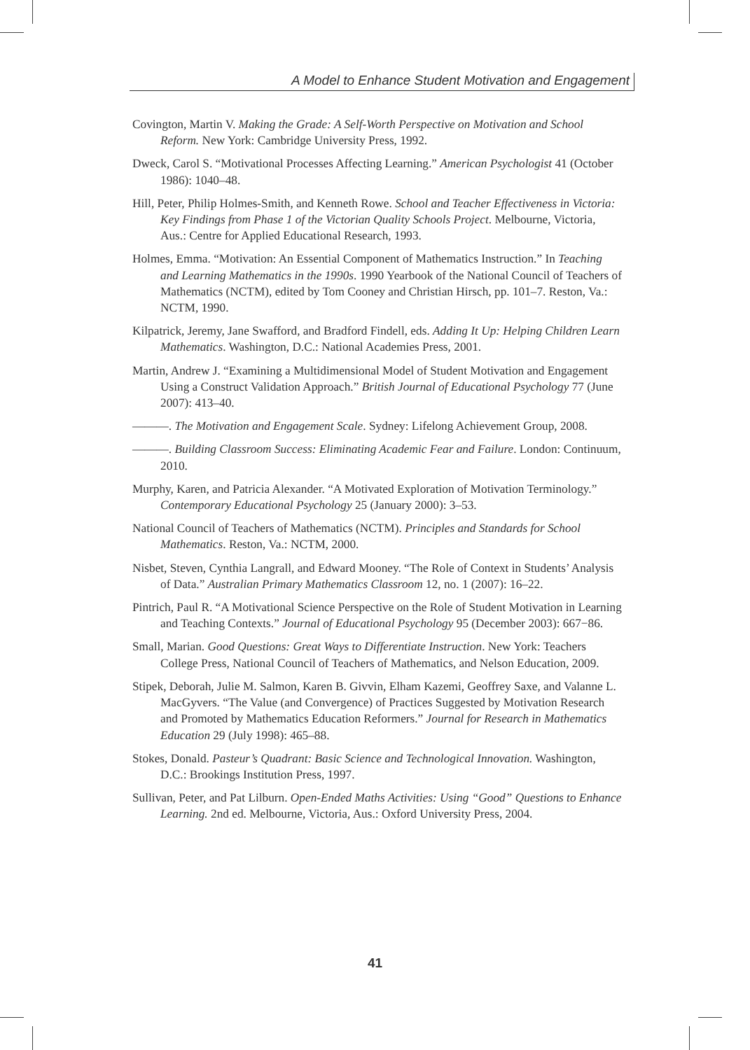A Model to Enhance Student Motivation and Engagement
Covington, Martin V. Making the Grade: A Self-Worth Perspective on Motivation and School Reform. New York: Cambridge University Press, 1992.
Dweck, Carol S. “Motivational Processes Affecting Learning.” American Psychologist 41 (October 1986): 1040–48.
Hill, Peter, Philip Holmes-Smith, and Kenneth Rowe. School and Teacher Effectiveness in Victoria: Key Findings from Phase 1 of the Victorian Quality Schools Project. Melbourne, Victoria, Aus.: Centre for Applied Educational Research, 1993.
Holmes, Emma. “Motivation: An Essential Component of Mathematics Instruction.” In Teaching and Learning Mathematics in the 1990s. 1990 Yearbook of the National Council of Teachers of Mathematics (NCTM), edited by Tom Cooney and Christian Hirsch, pp. 101–7. Reston, Va.: NCTM, 1990.
Kilpatrick, Jeremy, Jane Swafford, and Bradford Findell, eds. Adding It Up: Helping Children Learn Mathematics. Washington, D.C.: National Academies Press, 2001.
Martin, Andrew J. “Examining a Multidimensional Model of Student Motivation and Engagement Using a Construct Validation Approach.” British Journal of Educational Psychology 77 (June 2007): 413–40.
———. The Motivation and Engagement Scale. Sydney: Lifelong Achievement Group, 2008.
———. Building Classroom Success: Eliminating Academic Fear and Failure. London: Continuum, 2010.
Murphy, Karen, and Patricia Alexander. “A Motivated Exploration of Motivation Terminology.” Contemporary Educational Psychology 25 (January 2000): 3–53.
National Council of Teachers of Mathematics (NCTM). Principles and Standards for School Mathematics. Reston, Va.: NCTM, 2000.
Nisbet, Steven, Cynthia Langrall, and Edward Mooney. “The Role of Context in Students’ Analysis of Data.” Australian Primary Mathematics Classroom 12, no. 1 (2007): 16–22.
Pintrich, Paul R. “A Motivational Science Perspective on the Role of Student Motivation in Learning and Teaching Contexts.” Journal of Educational Psychology 95 (December 2003): 667−86.
Small, Marian. Good Questions: Great Ways to Differentiate Instruction. New York: Teachers College Press, National Council of Teachers of Mathematics, and Nelson Education, 2009.
Stipek, Deborah, Julie M. Salmon, Karen B. Givvin, Elham Kazemi, Geoffrey Saxe, and Valanne L. MacGyvers. “The Value (and Convergence) of Practices Suggested by Motivation Research and Promoted by Mathematics Education Reformers.” Journal for Research in Mathematics Education 29 (July 1998): 465–88.
Stokes, Donald. Pasteur’s Quadrant: Basic Science and Technological Innovation. Washington, D.C.: Brookings Institution Press, 1997.
Sullivan, Peter, and Pat Lilburn. Open-Ended Maths Activities: Using “Good” Questions to Enhance Learning. 2nd ed. Melbourne, Victoria, Aus.: Oxford University Press, 2004.
41